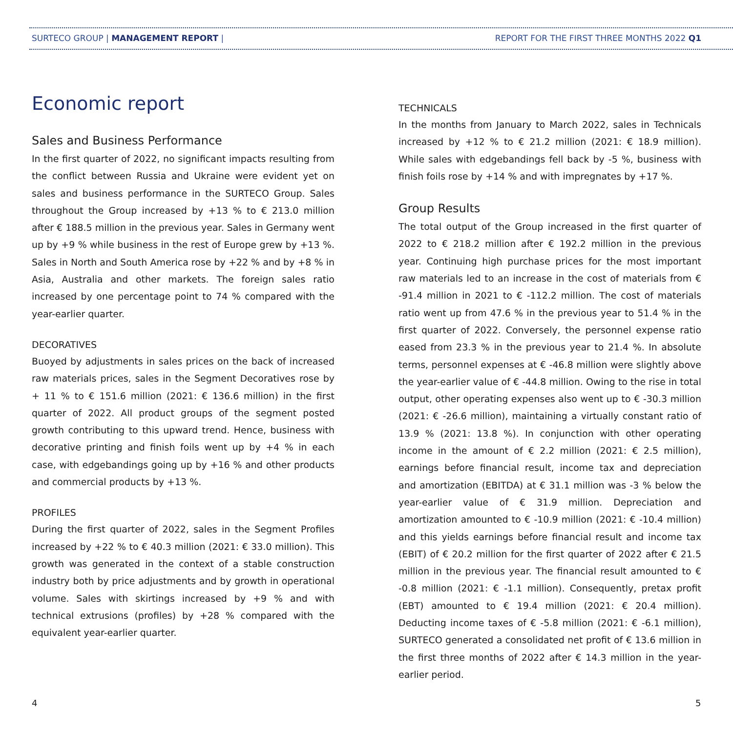SURTECO GROUP | MANAGEMENT REPORT | REPORT FOR THE FIRST THREE MONTHS 2022 Q1
Economic report
Sales and Business Performance
In the first quarter of 2022, no significant impacts resulting from the conflict between Russia and Ukraine were evident yet on sales and business performance in the SURTECO Group. Sales throughout the Group increased by +13 % to € 213.0 million after € 188.5 million in the previous year. Sales in Germany went up by +9 % while business in the rest of Europe grew by +13 %. Sales in North and South America rose by +22 % and by +8 % in Asia, Australia and other markets. The foreign sales ratio increased by one percentage point to 74 % compared with the year-earlier quarter.
DECORATIVES
Buoyed by adjustments in sales prices on the back of increased raw materials prices, sales in the Segment Decoratives rose by + 11 % to € 151.6 million (2021: € 136.6 million) in the first quarter of 2022. All product groups of the segment posted growth contributing to this upward trend. Hence, business with decorative printing and finish foils went up by +4 % in each case, with edgebandings going up by +16 % and other products and commercial products by +13 %.
PROFILES
During the first quarter of 2022, sales in the Segment Profiles increased by +22 % to € 40.3 million (2021: € 33.0 million). This growth was generated in the context of a stable construction industry both by price adjustments and by growth in operational volume. Sales with skirtings increased by +9 % and with technical extrusions (profiles) by +28 % compared with the equivalent year-earlier quarter.
TECHNICALS
In the months from January to March 2022, sales in Technicals increased by +12 % to € 21.2 million (2021: € 18.9 million). While sales with edgebandings fell back by -5 %, business with finish foils rose by +14 % and with impregnates by +17 %.
Group Results
The total output of the Group increased in the first quarter of 2022 to € 218.2 million after € 192.2 million in the previous year. Continuing high purchase prices for the most important raw materials led to an increase in the cost of materials from € -91.4 million in 2021 to € -112.2 million. The cost of materials ratio went up from 47.6 % in the previous year to 51.4 % in the first quarter of 2022. Conversely, the personnel expense ratio eased from 23.3 % in the previous year to 21.4 %. In absolute terms, personnel expenses at € -46.8 million were slightly above the year-earlier value of € -44.8 million. Owing to the rise in total output, other operating expenses also went up to € -30.3 million (2021: € -26.6 million), maintaining a virtually constant ratio of 13.9 % (2021: 13.8 %). In conjunction with other operating income in the amount of € 2.2 million (2021: € 2.5 million), earnings before financial result, income tax and depreciation and amortization (EBITDA) at € 31.1 million was -3 % below the year-earlier value of € 31.9 million. Depreciation and amortization amounted to € -10.9 million (2021: € -10.4 million) and this yields earnings before financial result and income tax (EBIT) of € 20.2 million for the first quarter of 2022 after € 21.5 million in the previous year. The financial result amounted to € -0.8 million (2021: € -1.1 million). Consequently, pretax profit (EBT) amounted to € 19.4 million (2021: € 20.4 million). Deducting income taxes of € -5.8 million (2021: € -6.1 million), SURTECO generated a consolidated net profit of € 13.6 million in the first three months of 2022 after € 14.3 million in the year-earlier period.
4 5